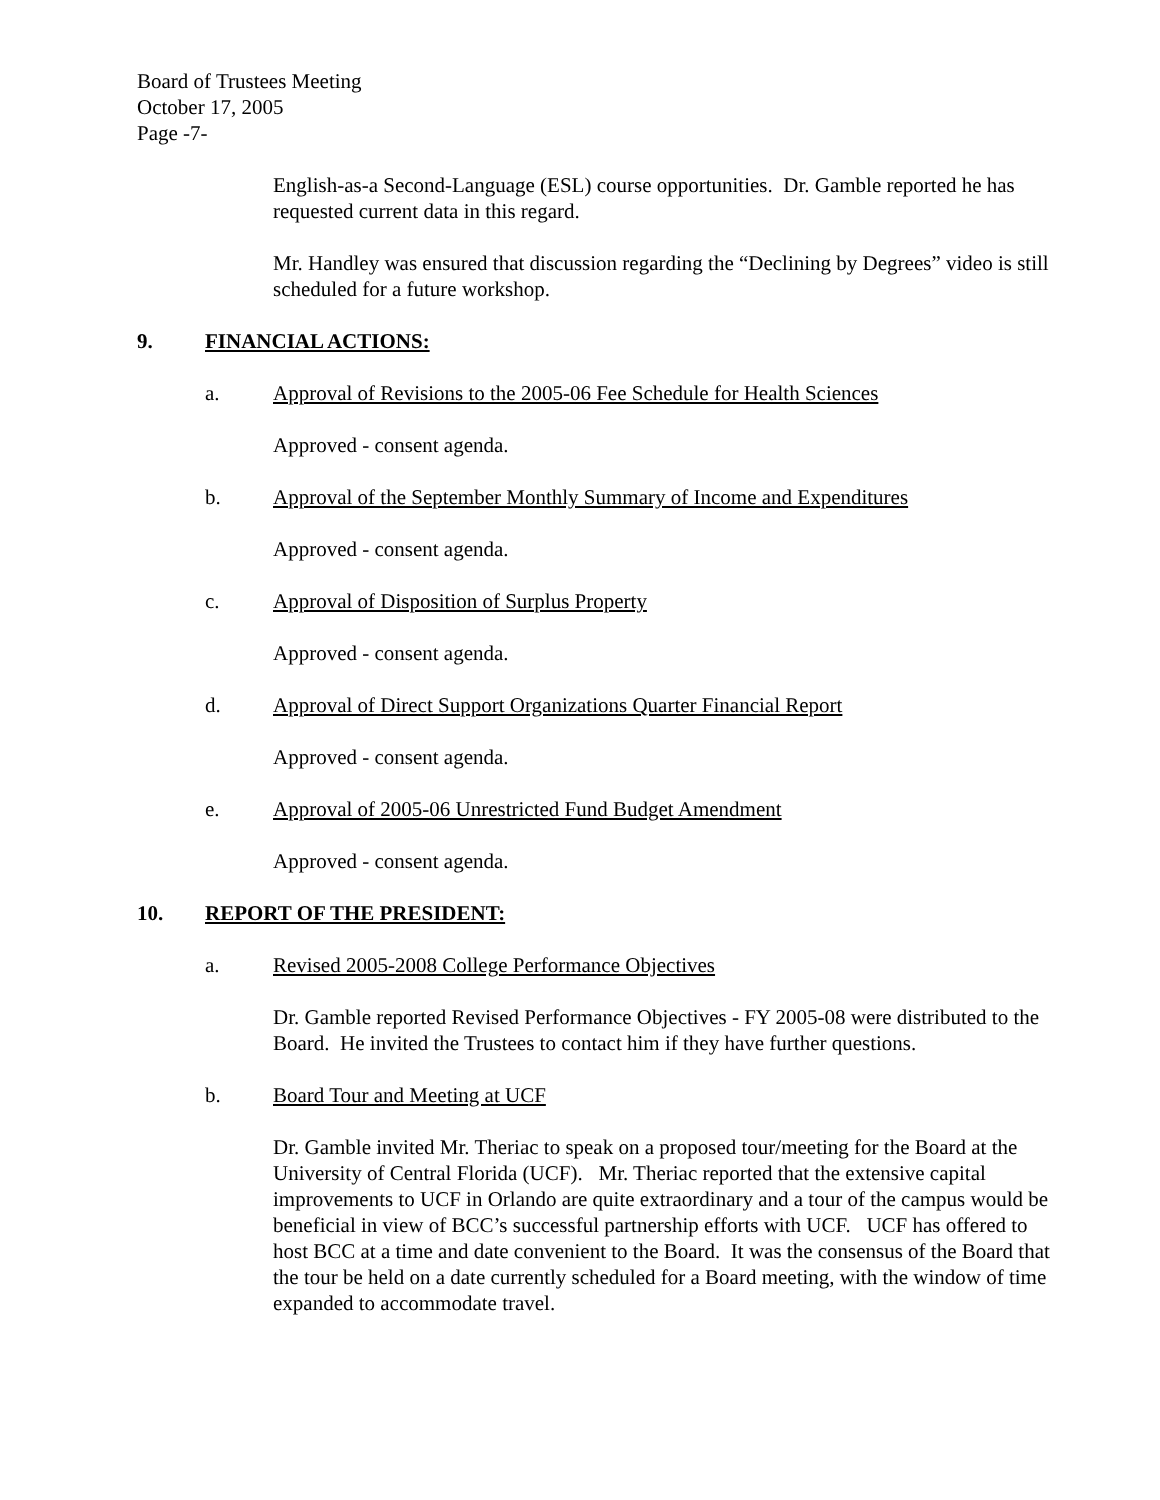Board of Trustees Meeting
October 17, 2005
Page -7-
English-as-a Second-Language (ESL) course opportunities. Dr. Gamble reported he has requested current data in this regard.
Mr. Handley was ensured that discussion regarding the “Declining by Degrees” video is still scheduled for a future workshop.
9. FINANCIAL ACTIONS:
a. Approval of Revisions to the 2005-06 Fee Schedule for Health Sciences
Approved - consent agenda.
b. Approval of the September Monthly Summary of Income and Expenditures
Approved - consent agenda.
c. Approval of Disposition of Surplus Property
Approved - consent agenda.
d. Approval of Direct Support Organizations Quarter Financial Report
Approved - consent agenda.
e. Approval of 2005-06 Unrestricted Fund Budget Amendment
Approved - consent agenda.
10. REPORT OF THE PRESIDENT:
a. Revised 2005-2008 College Performance Objectives
Dr. Gamble reported Revised Performance Objectives - FY 2005-08 were distributed to the Board. He invited the Trustees to contact him if they have further questions.
b. Board Tour and Meeting at UCF
Dr. Gamble invited Mr. Theriac to speak on a proposed tour/meeting for the Board at the University of Central Florida (UCF). Mr. Theriac reported that the extensive capital improvements to UCF in Orlando are quite extraordinary and a tour of the campus would be beneficial in view of BCC’s successful partnership efforts with UCF. UCF has offered to host BCC at a time and date convenient to the Board. It was the consensus of the Board that the tour be held on a date currently scheduled for a Board meeting, with the window of time expanded to accommodate travel.